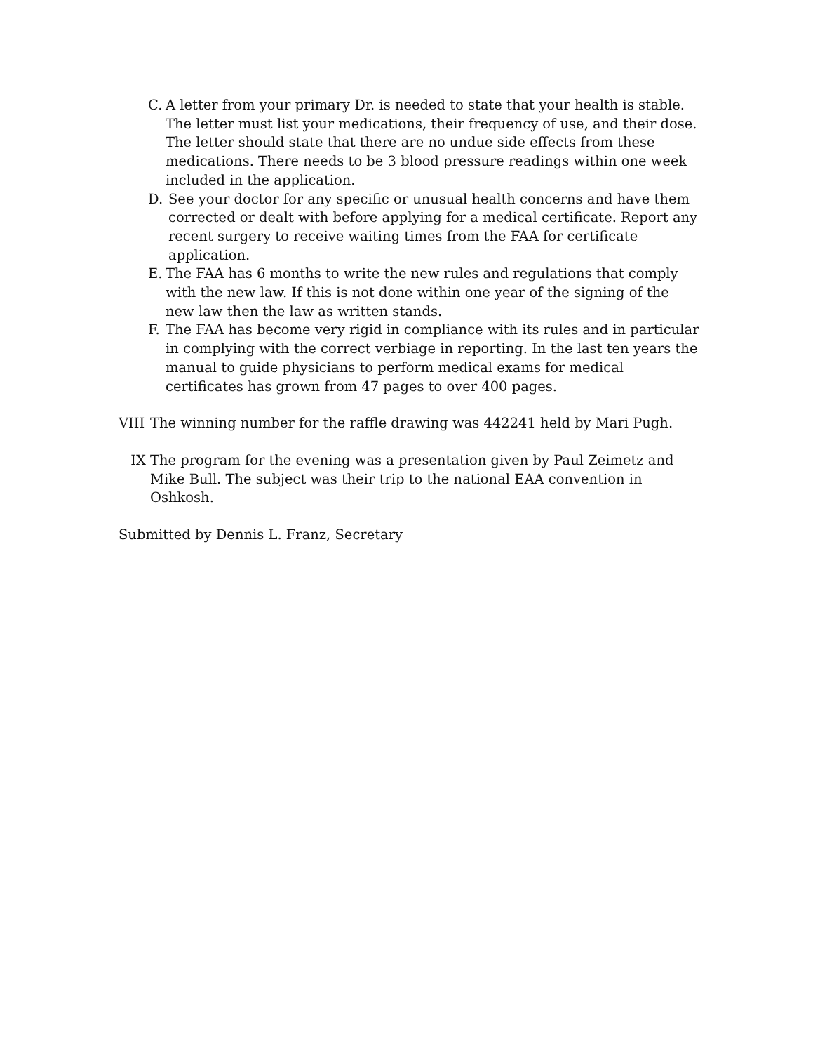C. A letter from your primary Dr. is needed to state that your health is stable. The letter must list your medications, their frequency of use, and their dose. The letter should state that there are no undue side effects from these medications. There needs to be 3 blood pressure readings within one week included in the application.
D. See your doctor for any specific or unusual health concerns and have them corrected or dealt with before applying for a medical certificate. Report any recent surgery to receive waiting times from the FAA for certificate application.
E. The FAA has 6 months to write the new rules and regulations that comply with the new law. If this is not done within one year of the signing of the new law then the law as written stands.
F. The FAA has become very rigid in compliance with its rules and in particular in complying with the correct verbiage in reporting. In the last ten years the manual to guide physicians to perform medical exams for medical certificates has grown from 47 pages to over 400 pages.
VIII
The winning number for the raffle drawing was 442241 held by Mari Pugh.
IX The program for the evening was a presentation given by Paul Zeimetz and Mike Bull. The subject was their trip to the national EAA convention in Oshkosh.
Submitted by Dennis L. Franz, Secretary